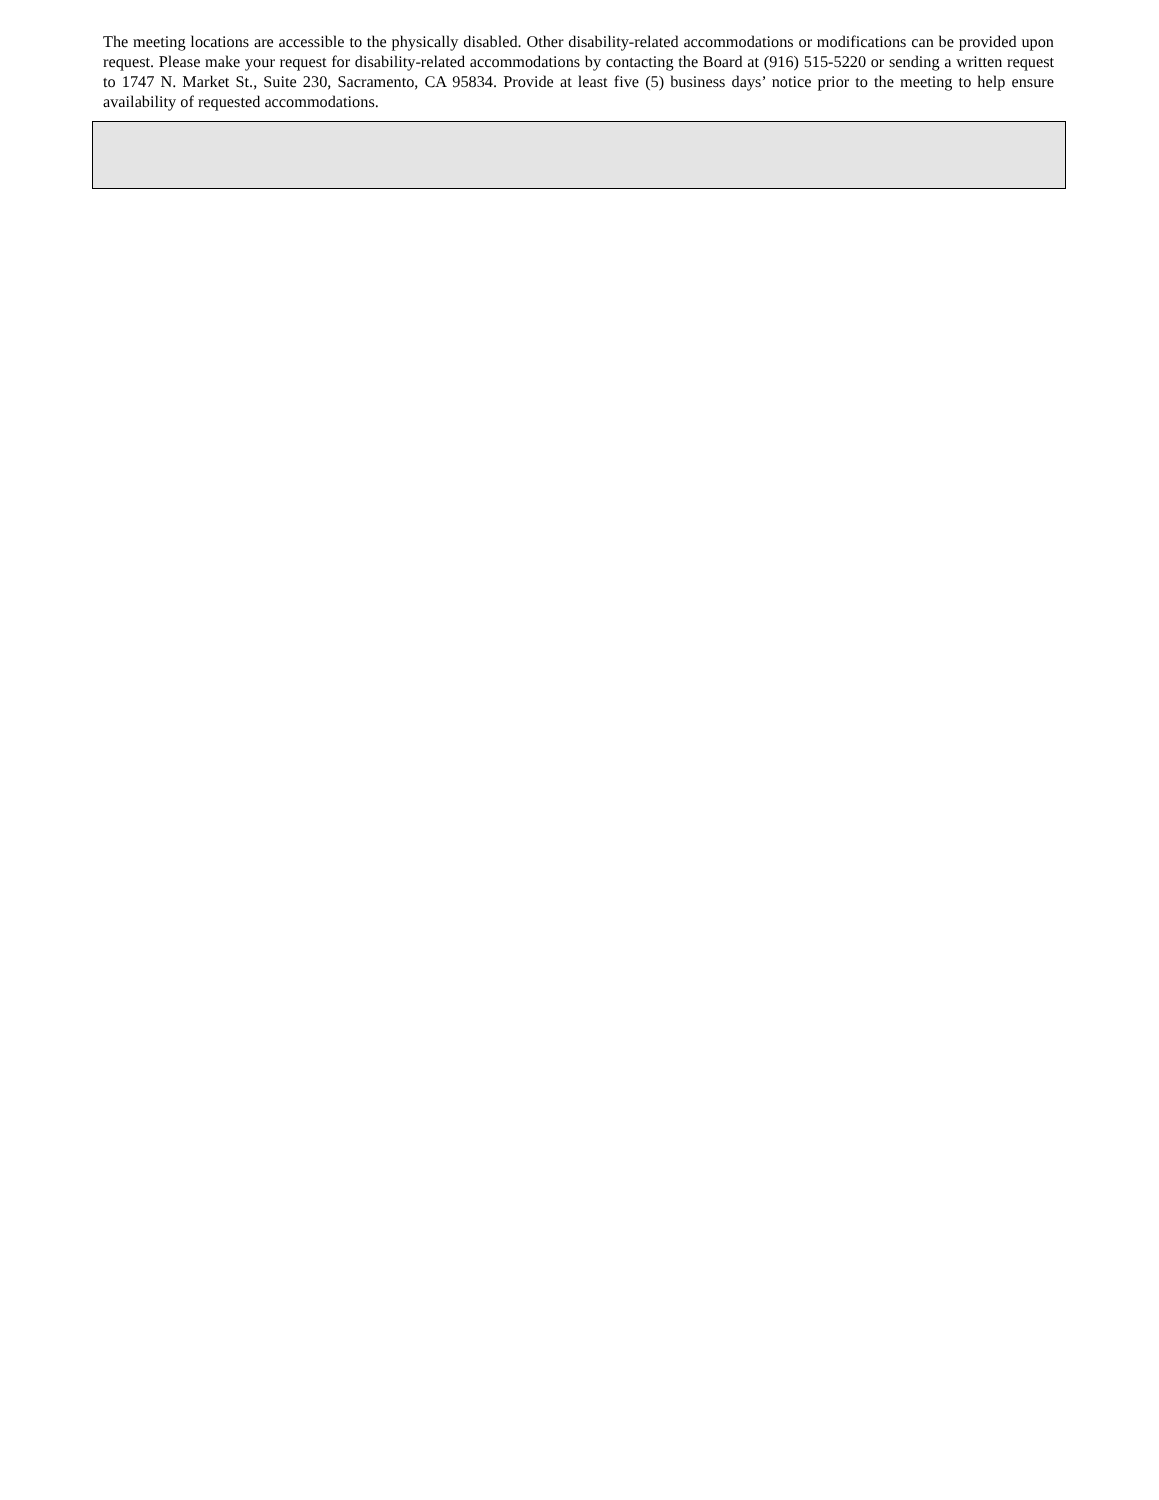The meeting locations are accessible to the physically disabled. Other disability-related accommodations or modifications can be provided upon request. Please make your request for disability-related accommodations by contacting the Board at (916) 515-5220 or sending a written request to 1747 N. Market St., Suite 230, Sacramento, CA 95834. Provide at least five (5) business days’ notice prior to the meeting to help ensure availability of requested accommodations.